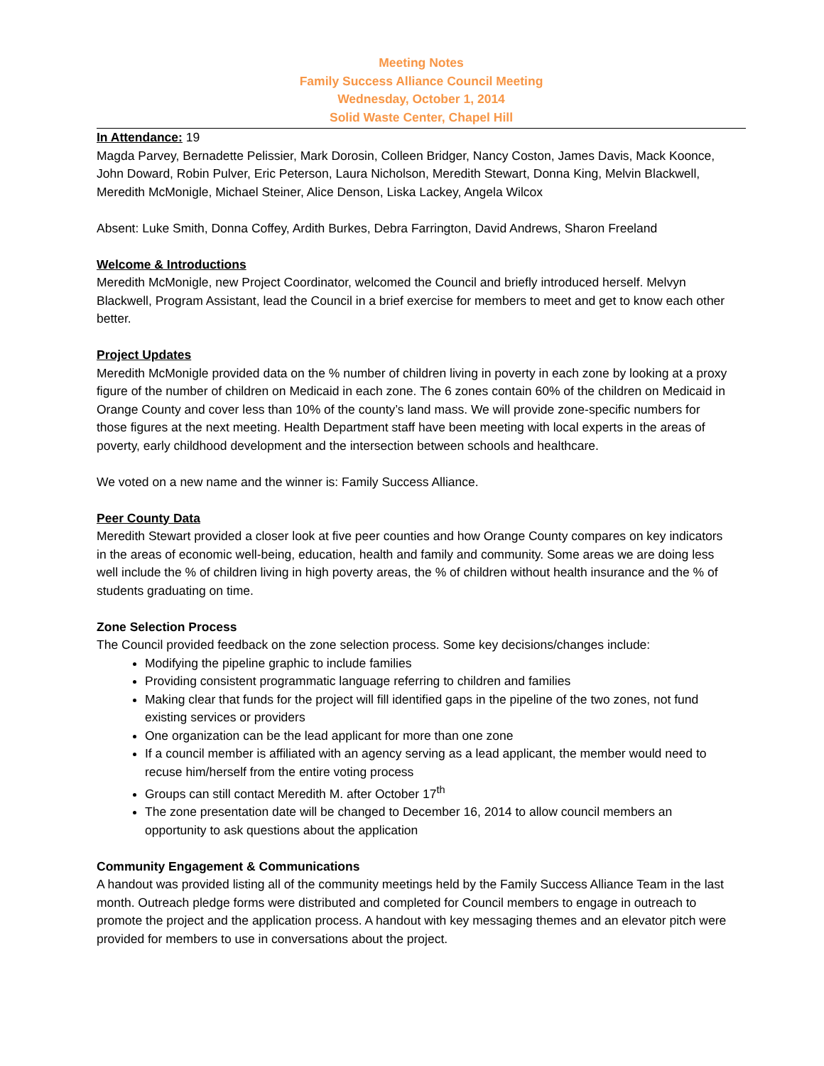Meeting Notes
Family Success Alliance Council Meeting
Wednesday, October 1, 2014
Solid Waste Center, Chapel Hill
In Attendance: 19
Magda Parvey, Bernadette Pelissier, Mark Dorosin, Colleen Bridger, Nancy Coston, James Davis, Mack Koonce, John Doward, Robin Pulver, Eric Peterson, Laura Nicholson, Meredith Stewart, Donna King, Melvin Blackwell, Meredith McMonigle, Michael Steiner, Alice Denson, Liska Lackey, Angela Wilcox
Absent: Luke Smith, Donna Coffey, Ardith Burkes, Debra Farrington, David Andrews, Sharon Freeland
Welcome & Introductions
Meredith McMonigle, new Project Coordinator, welcomed the Council and briefly introduced herself. Melvyn Blackwell, Program Assistant, lead the Council in a brief exercise for members to meet and get to know each other better.
Project Updates
Meredith McMonigle provided data on the % number of children living in poverty in each zone by looking at a proxy figure of the number of children on Medicaid in each zone. The 6 zones contain 60% of the children on Medicaid in Orange County and cover less than 10% of the county’s land mass. We will provide zone-specific numbers for those figures at the next meeting. Health Department staff have been meeting with local experts in the areas of poverty, early childhood development and the intersection between schools and healthcare.
We voted on a new name and the winner is: Family Success Alliance.
Peer County Data
Meredith Stewart provided a closer look at five peer counties and how Orange County compares on key indicators in the areas of economic well-being, education, health and family and community. Some areas we are doing less well include the % of children living in high poverty areas, the % of children without health insurance and the % of students graduating on time.
Zone Selection Process
The Council provided feedback on the zone selection process. Some key decisions/changes include:
Modifying the pipeline graphic to include families
Providing consistent programmatic language referring to children and families
Making clear that funds for the project will fill identified gaps in the pipeline of the two zones, not fund existing services or providers
One organization can be the lead applicant for more than one zone
If a council member is affiliated with an agency serving as a lead applicant, the member would need to recuse him/herself from the entire voting process
Groups can still contact Meredith M. after October 17<sup>th</sup>
The zone presentation date will be changed to December 16, 2014 to allow council members an opportunity to ask questions about the application
Community Engagement & Communications
A handout was provided listing all of the community meetings held by the Family Success Alliance Team in the last month. Outreach pledge forms were distributed and completed for Council members to engage in outreach to promote the project and the application process. A handout with key messaging themes and an elevator pitch were provided for members to use in conversations about the project.